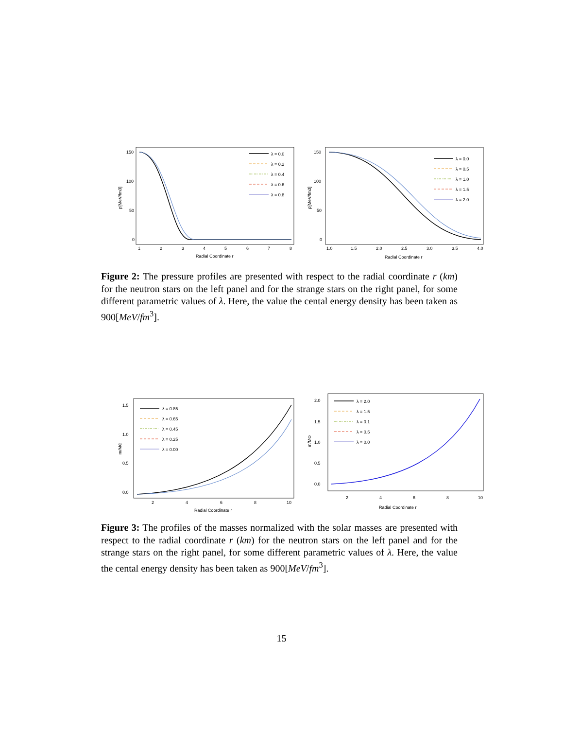150
100
50
0
1
2
3
4
5
6
7
8
Radial Coordinate r
p[MeV/fm3]
λ = 0.0
λ = 0.2
λ = 0.4
λ = 0.6
λ = 0.8
150
100
50
0
1.0
1.5
2.0
2.5
3.0
3.5
4.0
Radial Coordinate r
p[MeV/fm3]
λ = 0.0
λ = 0.5
λ = 1.0
λ = 1.5
λ = 2.0
Figure 2: The pressure profiles are presented with respect to the radial coordinate r (km) for the neutron stars on the left panel and for the strange stars on the right panel, for some different parametric values of λ. Here, the value the cental energy density has been taken as 900[MeV/fm<sup>3</sup>].
1.5
1.0
0.5
0.0
2
4
6
8
10
Radial Coordinate r
m/M⊙
λ = 0.85
λ = 0.65
λ = 0.45
λ = 0.25
λ = 0.00
2.0
1.5
1.0
0.5
0.0
2
4
6
8
10
Radial Coordinate r
m/M⊙
λ = 2.0
λ = 1.5
λ = 0.1
λ = 0.5
λ = 0.0
Figure 3: The profiles of the masses normalized with the solar masses are presented with respect to the radial coordinate r (km) for the neutron stars on the left panel and for the strange stars on the right panel, for some different parametric values of λ. Here, the value the cental energy density has been taken as 900[MeV/fm<sup>3</sup>].
15